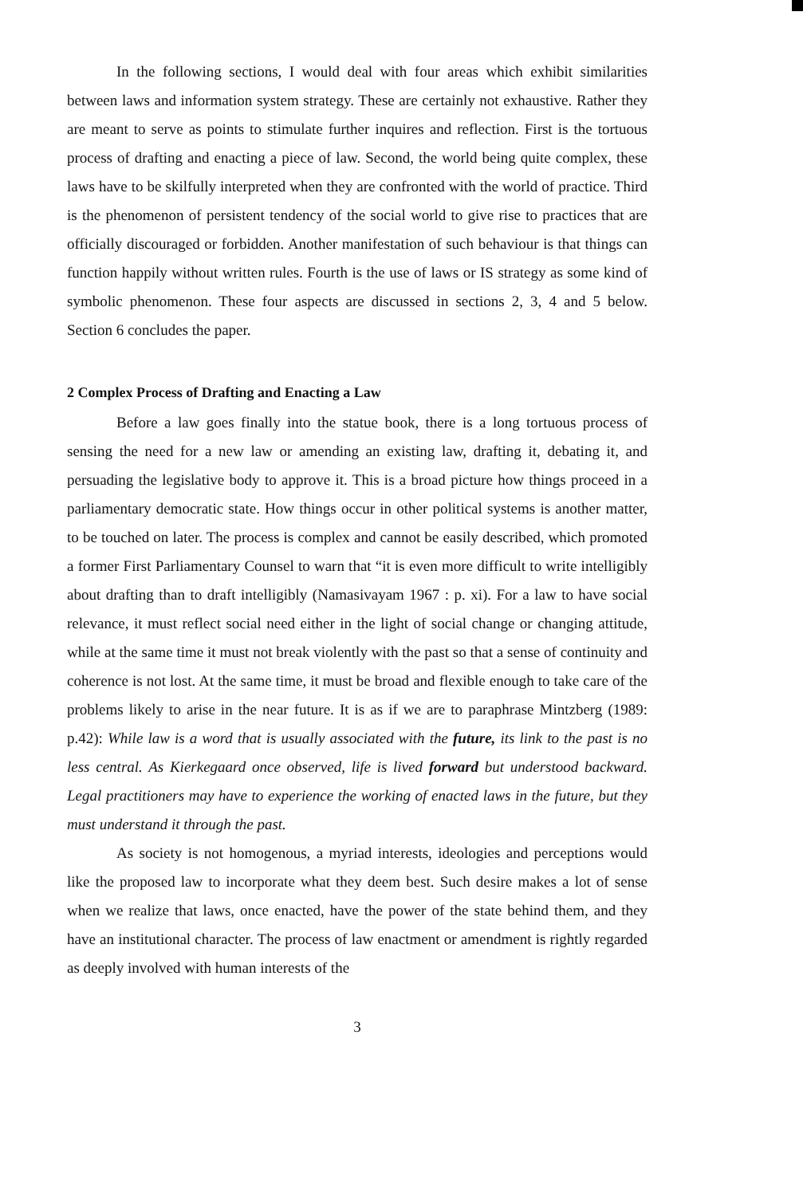In the following sections, I would deal with four areas which exhibit similarities between laws and information system strategy. These are certainly not exhaustive. Rather they are meant to serve as points to stimulate further inquires and reflection. First is the tortuous process of drafting and enacting a piece of law. Second, the world being quite complex, these laws have to be skilfully interpreted when they are confronted with the world of practice. Third is the phenomenon of persistent tendency of the social world to give rise to practices that are officially discouraged or forbidden. Another manifestation of such behaviour is that things can function happily without written rules. Fourth is the use of laws or IS strategy as some kind of symbolic phenomenon. These four aspects are discussed in sections 2, 3, 4 and 5 below. Section 6 concludes the paper.
2 Complex Process of Drafting and Enacting a Law
Before a law goes finally into the statue book, there is a long tortuous process of sensing the need for a new law or amending an existing law, drafting it, debating it, and persuading the legislative body to approve it. This is a broad picture how things proceed in a parliamentary democratic state. How things occur in other political systems is another matter, to be touched on later. The process is complex and cannot be easily described, which promoted a former First Parliamentary Counsel to warn that “it is even more difficult to write intelligibly about drafting than to draft intelligibly (Namasivayam 1967 : p. xi). For a law to have social relevance, it must reflect social need either in the light of social change or changing attitude, while at the same time it must not break violently with the past so that a sense of continuity and coherence is not lost. At the same time, it must be broad and flexible enough to take care of the problems likely to arise in the near future. It is as if we are to paraphrase Mintzberg (1989: p.42): While law is a word that is usually associated with the future, its link to the past is no less central. As Kierkegaard once observed, life is lived forward but understood backward. Legal practitioners may have to experience the working of enacted laws in the future, but they must understand it through the past.
As society is not homogenous, a myriad interests, ideologies and perceptions would like the proposed law to incorporate what they deem best. Such desire makes a lot of sense when we realize that laws, once enacted, have the power of the state behind them, and they have an institutional character. The process of law enactment or amendment is rightly regarded as deeply involved with human interests of the
3